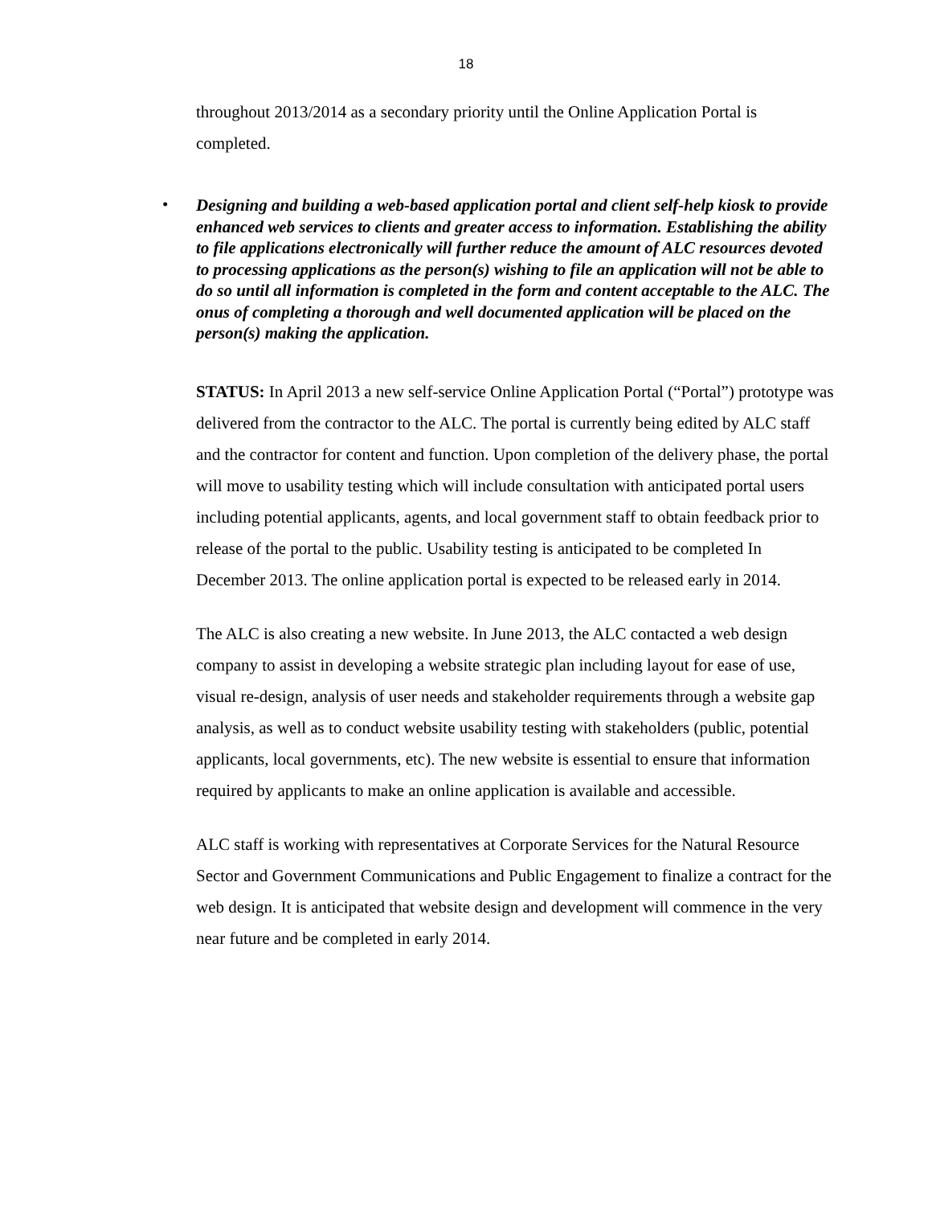18
throughout 2013/2014 as a secondary priority until the Online Application Portal is completed.
•
Designing and building a web-based application portal and client self-help kiosk to provide enhanced web services to clients and greater access to information. Establishing the ability to file applications electronically will further reduce the amount of ALC resources devoted to processing applications as the person(s) wishing to file an application will not be able to do so until all information is completed in the form and content acceptable to the ALC. The onus of completing a thorough and well documented application will be placed on the person(s) making the application.
STATUS: In April 2013 a new self-service Online Application Portal (“Portal”) prototype was delivered from the contractor to the ALC. The portal is currently being edited by ALC staff and the contractor for content and function. Upon completion of the delivery phase, the portal will move to usability testing which will include consultation with anticipated portal users including potential applicants, agents, and local government staff to obtain feedback prior to release of the portal to the public. Usability testing is anticipated to be completed In December 2013. The online application portal is expected to be released early in 2014.
The ALC is also creating a new website. In June 2013, the ALC contacted a web design company to assist in developing a website strategic plan including layout for ease of use, visual re-design, analysis of user needs and stakeholder requirements through a website gap analysis, as well as to conduct website usability testing with stakeholders (public, potential applicants, local governments, etc). The new website is essential to ensure that information required by applicants to make an online application is available and accessible.
ALC staff is working with representatives at Corporate Services for the Natural Resource Sector and Government Communications and Public Engagement to finalize a contract for the web design. It is anticipated that website design and development will commence in the very near future and be completed in early 2014.